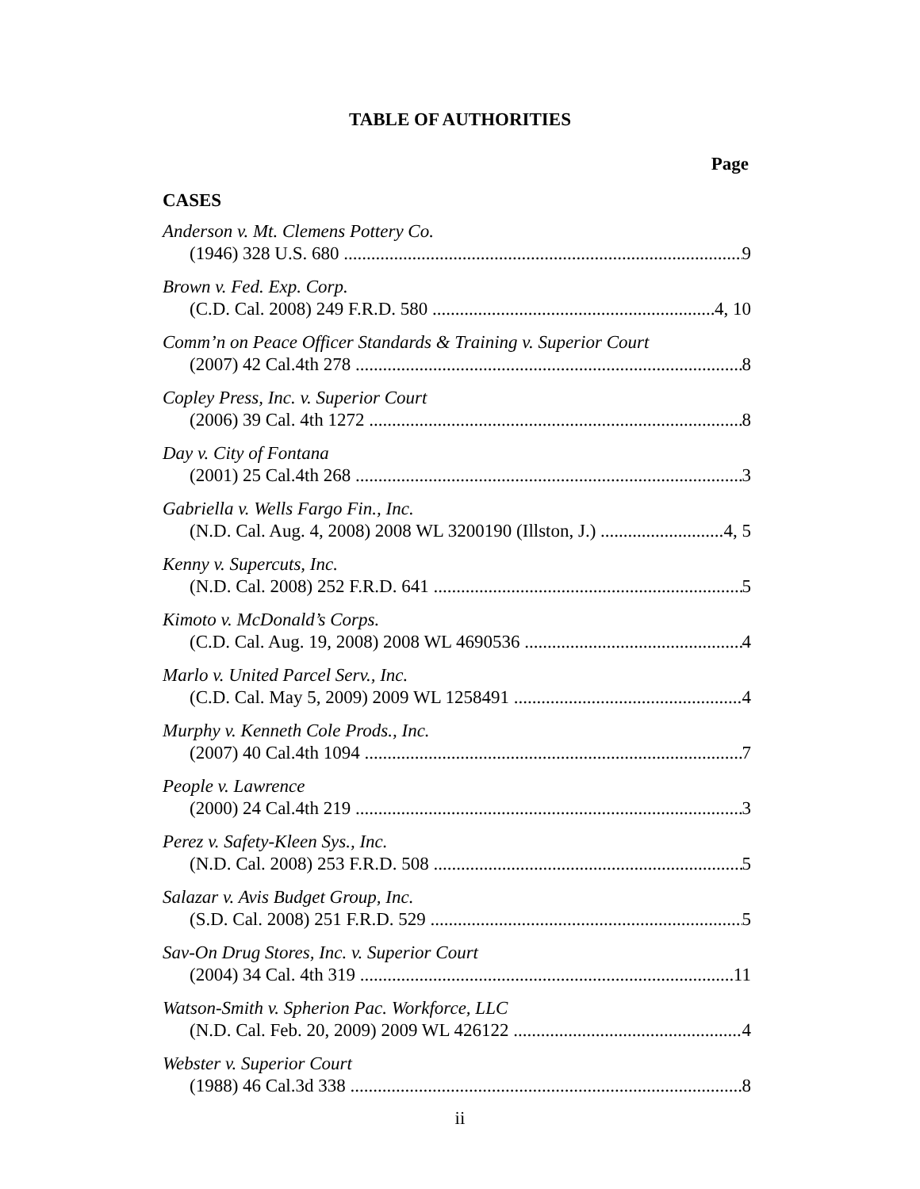TABLE OF AUTHORITIES
Page
CASES
Anderson v. Mt. Clemens Pottery Co.
(1946) 328 U.S. 680 9
Brown v. Fed. Exp. Corp.
(C.D. Cal. 2008) 249 F.R.D. 580 4, 10
Comm’n on Peace Officer Standards & Training v. Superior Court
(2007) 42 Cal.4th 278 8
Copley Press, Inc. v. Superior Court
(2006) 39 Cal. 4th 1272 8
Day v. City of Fontana
(2001) 25 Cal.4th 268 3
Gabriella v. Wells Fargo Fin., Inc.
(N.D. Cal. Aug. 4, 2008) 2008 WL 3200190 (Illston, J.) 4, 5
Kenny v. Supercuts, Inc.
(N.D. Cal. 2008) 252 F.R.D. 641 5
Kimoto v. McDonald’s Corps.
(C.D. Cal. Aug. 19, 2008) 2008 WL 4690536 4
Marlo v. United Parcel Serv., Inc.
(C.D. Cal. May 5, 2009) 2009 WL 1258491 4
Murphy v. Kenneth Cole Prods., Inc.
(2007) 40 Cal.4th 1094 7
People v. Lawrence
(2000) 24 Cal.4th 219 3
Perez v. Safety-Kleen Sys., Inc.
(N.D. Cal. 2008) 253 F.R.D. 508 5
Salazar v. Avis Budget Group, Inc.
(S.D. Cal. 2008) 251 F.R.D. 529 5
Sav-On Drug Stores, Inc. v. Superior Court
(2004) 34 Cal. 4th 319 11
Watson-Smith v. Spherion Pac. Workforce, LLC
(N.D. Cal. Feb. 20, 2009) 2009 WL 426122 4
Webster v. Superior Court
(1988) 46 Cal.3d 338 8
ii